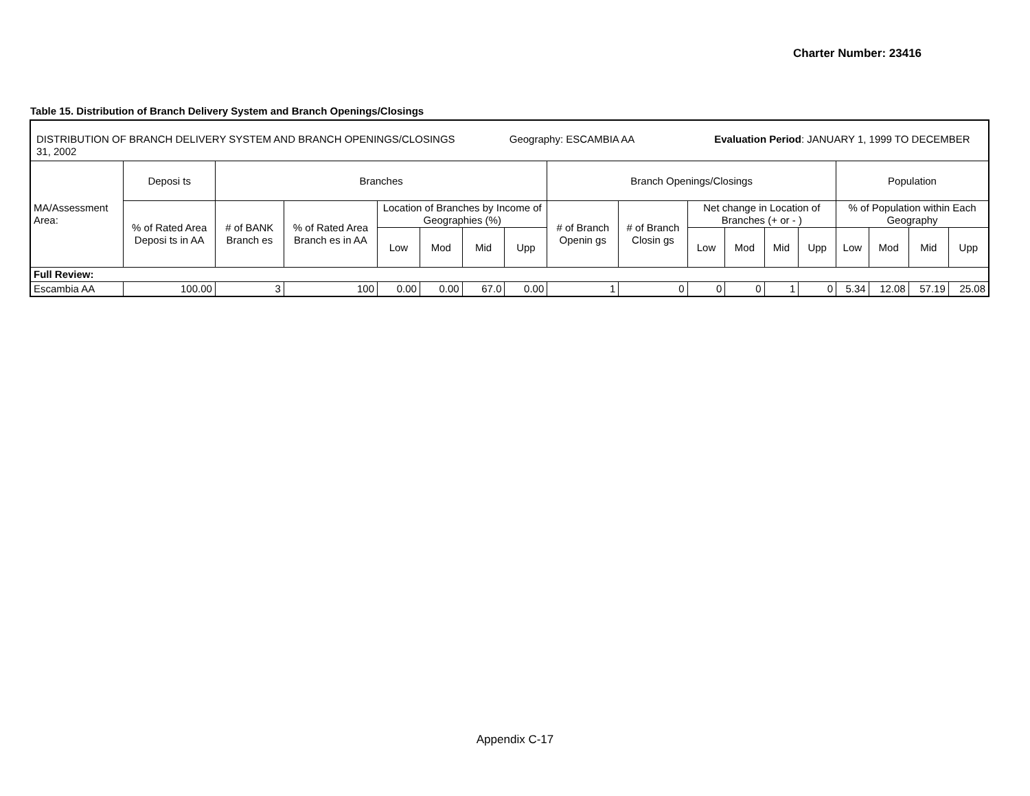Charter Number: 23416
Table 15. Distribution of Branch Delivery System and Branch Openings/Closings
| DISTRIBUTION OF BRANCH DELIVERY SYSTEM AND BRANCH OPENINGS/CLOSINGS Geography: ESCAMBIA AA Evaluation Period : JANUARY 1, 1999 TO DECEMBER 31, 2002 | | | | | | | | | | | | | | | | | |
| MA/Assessment Area: | Deposi ts | Branches | | | | | | Branch Openings/Closings | | | | | | Population | | | |
| | % of Rated Area Deposi ts in AA | # of BANK Branch es | % of Rated Area Branch es in AA | Location of Branches by Income of Geographies (%) | | | | # of Branch Openin gs | # of Branch Closin gs | Net change in Location of Branches (+ or - ) | | | | % of Population within Each Geography | | | |
| | | | | Low | Mod | Mid | Upp | | | Low | Mod | Mid | Upp | Low | Mod | Mid | Upp |
| Full Review: | | | | | | | | | | | | | | | | | |
| Escambia AA | 100.00 | 3 | 100 | 0.00 | 0.00 | 67.0 | 0.00 | 1 | 0 | 0 | 0 | 1 | 0 | 5.34 | 12.08 | 57.19 | 25.08 |
Appendix C-17